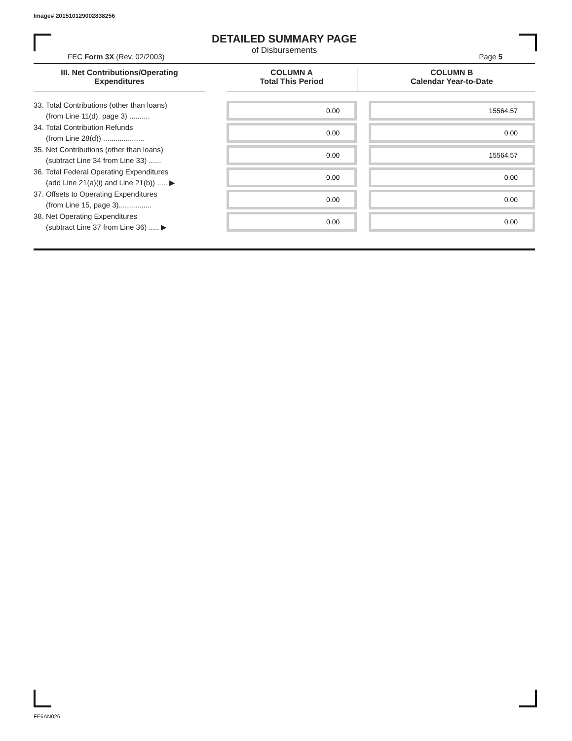Image# 201510129002838256
DETAILED SUMMARY PAGE
of Disbursements
FEC Form 3X (Rev. 02/2003) Page 5
| III. Net Contributions/Operating Expenditures | | COLUMN A Total This Period | | COLUMN B Calendar Year-to-Date |
| --- | --- | --- | --- | --- |
| 33. Total Contributions (other than loans) (from Line 11(d), page 3) .......... | | 0.00 | | 15564.57 |
| 34. Total Contribution Refunds (from Line 28(d)) .................... | | 0.00 | | 0.00 |
| 35. Net Contributions (other than loans) (subtract Line 34 from Line 33) ...... | | 0.00 | | 15564.57 |
| 36. Total Federal Operating Expenditures (add Line 21(a)(i) and Line 21(b)) ..... ▶ | | 0.00 | | 0.00 |
| 37. Offsets to Operating Expenditures (from Line 15, page 3)................ | | 0.00 | | 0.00 |
| 38. Net Operating Expenditures (subtract Line 37 from Line 36) ..... ▶ | | 0.00 | | 0.00 |
FE6AN026